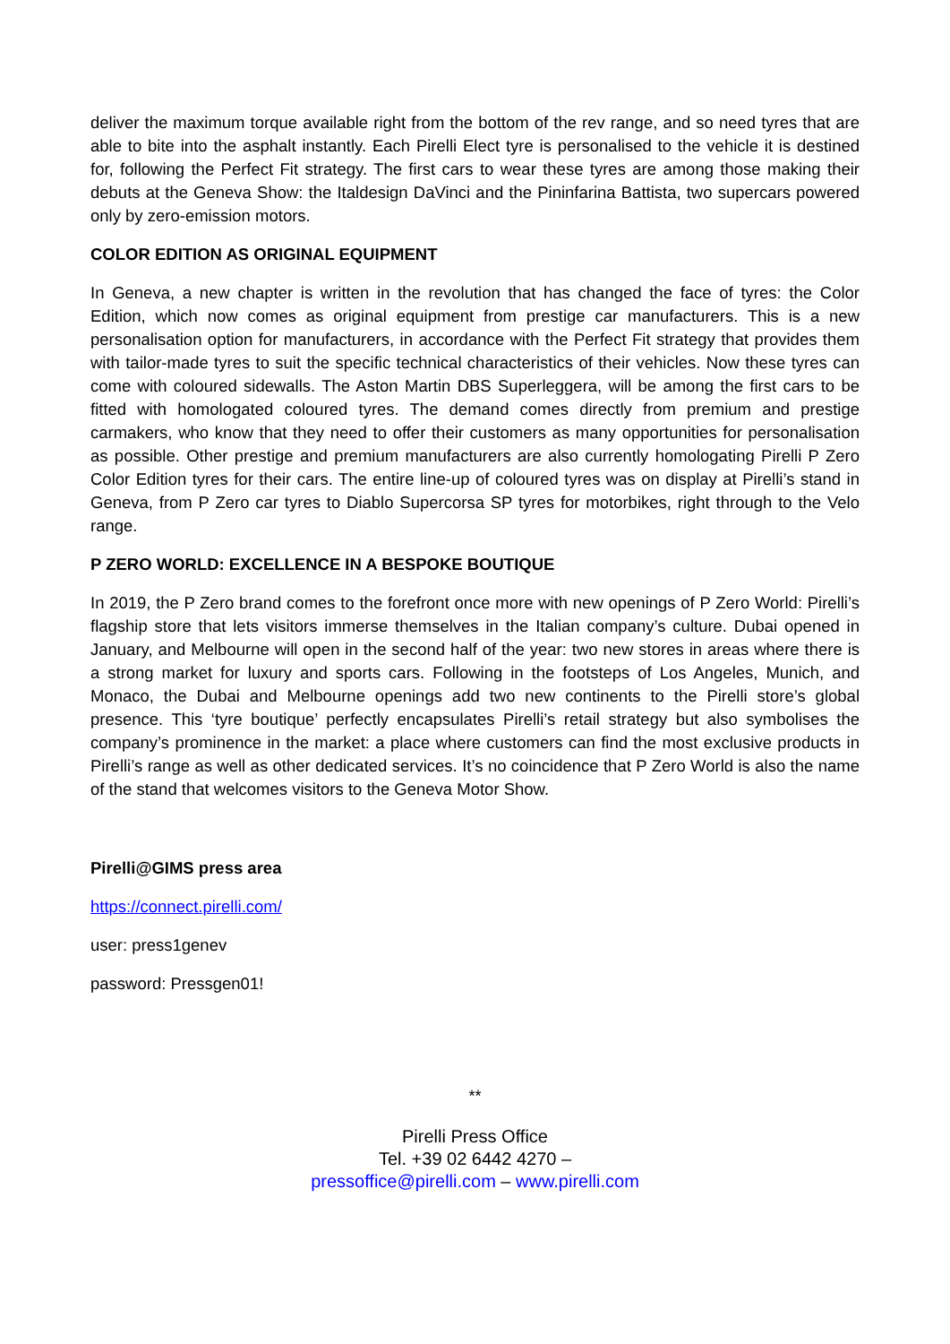deliver the maximum torque available right from the bottom of the rev range, and so need tyres that are able to bite into the asphalt instantly. Each Pirelli Elect tyre is personalised to the vehicle it is destined for, following the Perfect Fit strategy. The first cars to wear these tyres are among those making their debuts at the Geneva Show: the Italdesign DaVinci and the Pininfarina Battista, two supercars powered only by zero-emission motors.
COLOR EDITION AS ORIGINAL EQUIPMENT
In Geneva, a new chapter is written in the revolution that has changed the face of tyres: the Color Edition, which now comes as original equipment from prestige car manufacturers. This is a new personalisation option for manufacturers, in accordance with the Perfect Fit strategy that provides them with tailor-made tyres to suit the specific technical characteristics of their vehicles. Now these tyres can come with coloured sidewalls. The Aston Martin DBS Superleggera, will be among the first cars to be fitted with homologated coloured tyres. The demand comes directly from premium and prestige carmakers, who know that they need to offer their customers as many opportunities for personalisation as possible. Other prestige and premium manufacturers are also currently homologating Pirelli P Zero Color Edition tyres for their cars. The entire line-up of coloured tyres was on display at Pirelli’s stand in Geneva, from P Zero car tyres to Diablo Supercorsa SP tyres for motorbikes, right through to the Velo range.
P ZERO WORLD: EXCELLENCE IN A BESPOKE BOUTIQUE
In 2019, the P Zero brand comes to the forefront once more with new openings of P Zero World: Pirelli’s flagship store that lets visitors immerse themselves in the Italian company’s culture. Dubai opened in January, and Melbourne will open in the second half of the year: two new stores in areas where there is a strong market for luxury and sports cars. Following in the footsteps of Los Angeles, Munich, and Monaco, the Dubai and Melbourne openings add two new continents to the Pirelli store’s global presence. This ‘tyre boutique’ perfectly encapsulates Pirelli’s retail strategy but also symbolises the company’s prominence in the market: a place where customers can find the most exclusive products in Pirelli’s range as well as other dedicated services. It’s no coincidence that P Zero World is also the name of the stand that welcomes visitors to the Geneva Motor Show.
Pirelli@GIMS press area
https://connect.pirelli.com/
user: press1genev
password: Pressgen01!
**
Pirelli Press Office
Tel. +39 02 6442 4270 –
pressoffice@pirelli.com – www.pirelli.com